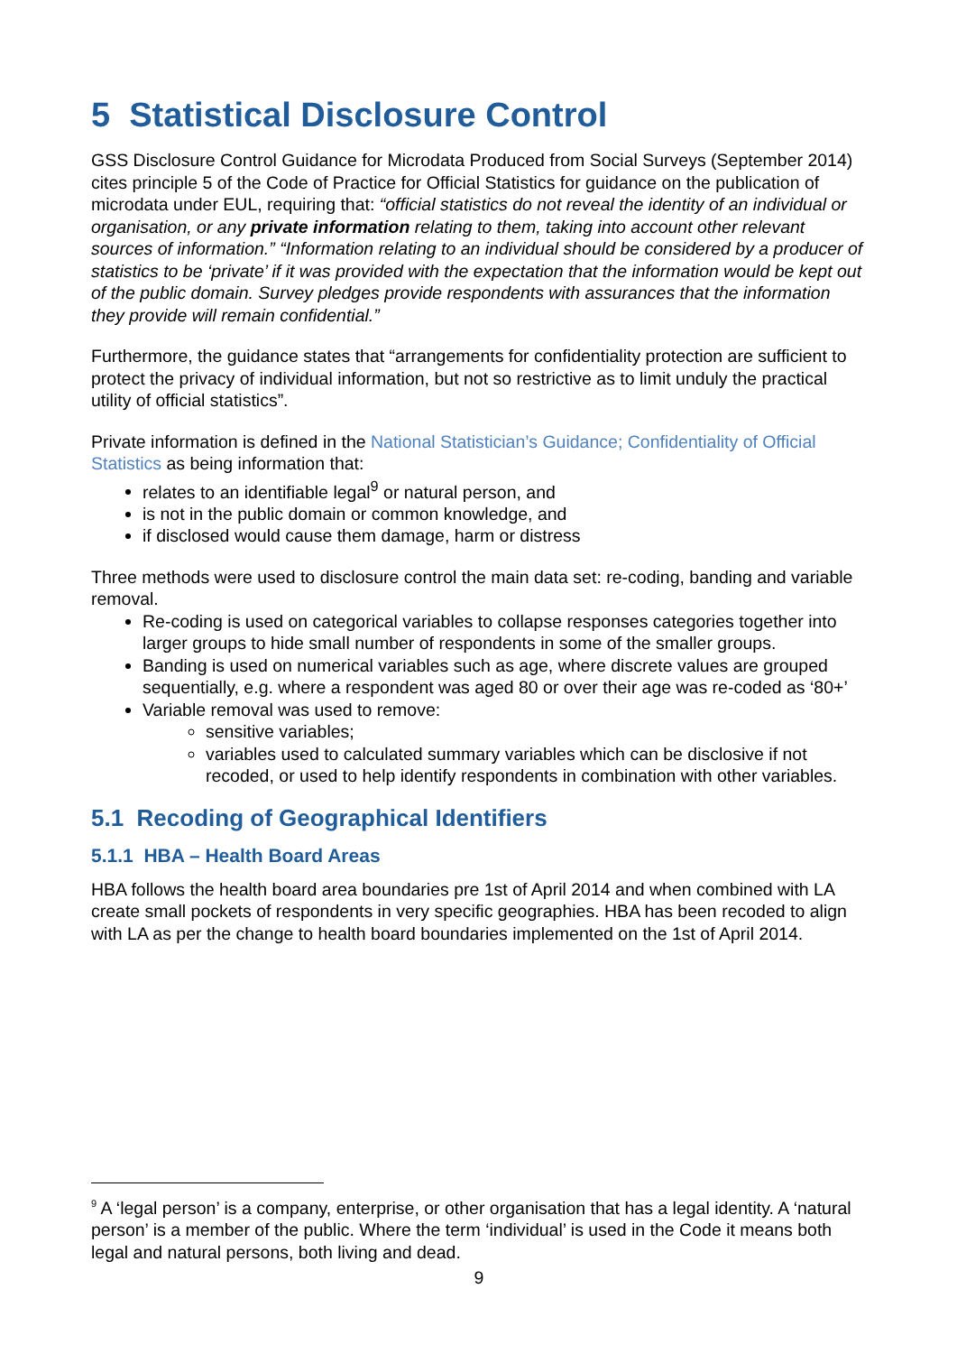5 Statistical Disclosure Control
GSS Disclosure Control Guidance for Microdata Produced from Social Surveys (September 2014) cites principle 5 of the Code of Practice for Official Statistics for guidance on the publication of microdata under EUL, requiring that: “official statistics do not reveal the identity of an individual or organisation, or any private information relating to them, taking into account other relevant sources of information.” “Information relating to an individual should be considered by a producer of statistics to be ‘private’ if it was provided with the expectation that the information would be kept out of the public domain. Survey pledges provide respondents with assurances that the information they provide will remain confidential.”
Furthermore, the guidance states that “arrangements for confidentiality protection are sufficient to protect the privacy of individual information, but not so restrictive as to limit unduly the practical utility of official statistics”.
Private information is defined in the National Statistician’s Guidance; Confidentiality of Official Statistics as being information that:
relates to an identifiable legal<sup>9</sup> or natural person, and
is not in the public domain or common knowledge, and
if disclosed would cause them damage, harm or distress
Three methods were used to disclosure control the main data set: re-coding, banding and variable removal.
Re-coding is used on categorical variables to collapse responses categories together into larger groups to hide small number of respondents in some of the smaller groups.
Banding is used on numerical variables such as age, where discrete values are grouped sequentially, e.g. where a respondent was aged 80 or over their age was re-coded as ‘80+’
Variable removal was used to remove:
sensitive variables;
variables used to calculated summary variables which can be disclosive if not recoded, or used to help identify respondents in combination with other variables.
5.1 Recoding of Geographical Identifiers
5.1.1 HBA – Health Board Areas
HBA follows the health board area boundaries pre 1st of April 2014 and when combined with LA create small pockets of respondents in very specific geographies. HBA has been recoded to align with LA as per the change to health board boundaries implemented on the 1st of April 2014.
<sup>9</sup> A ‘legal person’ is a company, enterprise, or other organisation that has a legal identity. A ‘natural person’ is a member of the public. Where the term ‘individual’ is used in the Code it means both legal and natural persons, both living and dead.
9